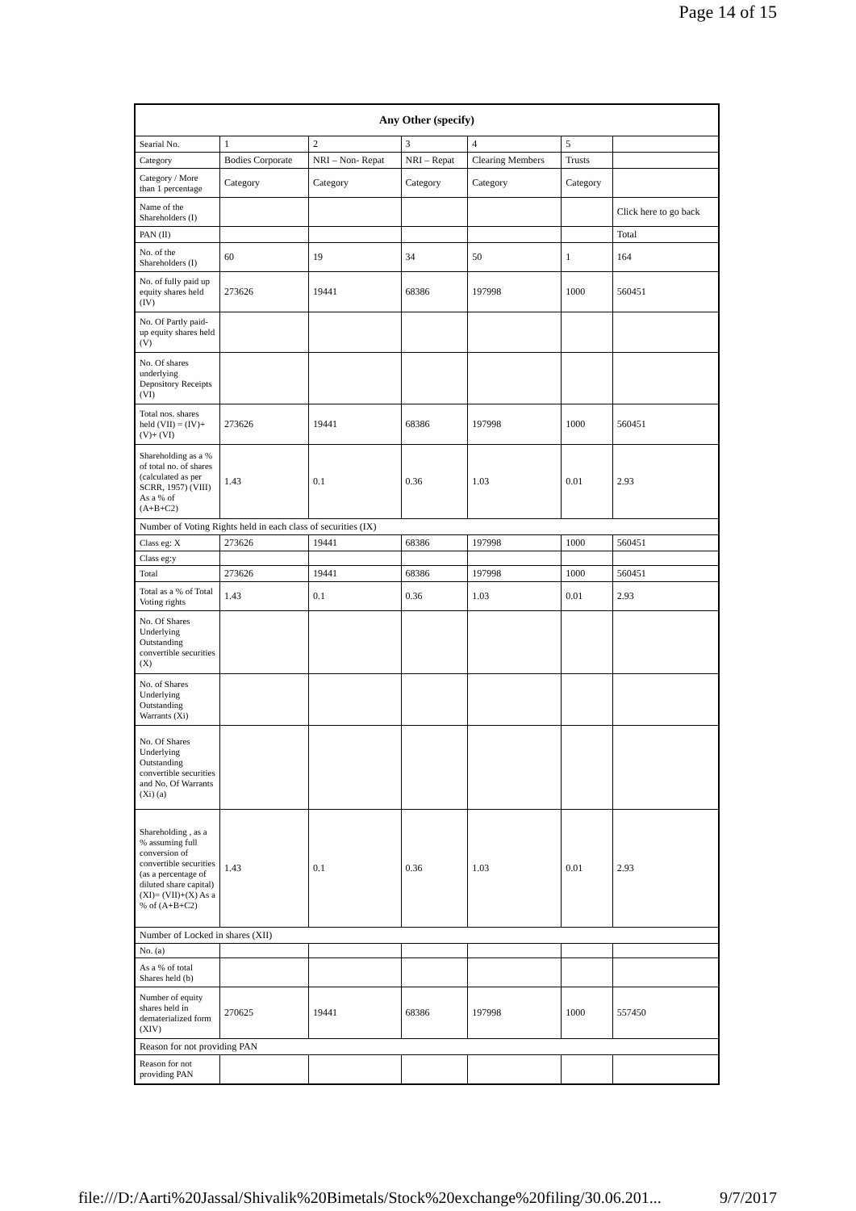Page 14 of 15
| Any Other (specify) | | | | | | |
| --- | --- | --- | --- | --- | --- | --- |
| Searial No. | 1 | 2 | 3 | 4 | 5 | |
| Category | Bodies Corporate | NRI – Non- Repat | NRI – Repat | Clearing Members | Trusts | |
| Category / More than 1 percentage | Category | Category | Category | Category | Category | |
| Name of the Shareholders (I) | | | | | | Click here to go back |
| PAN (II) | | | | | | Total |
| No. of the Shareholders (I) | 60 | 19 | 34 | 50 | 1 | 164 |
| No. of fully paid up equity shares held (IV) | 273626 | 19441 | 68386 | 197998 | 1000 | 560451 |
| No. Of Partly paid-up equity shares held (V) | | | | | | |
| No. Of shares underlying Depository Receipts (VI) | | | | | | |
| Total nos. shares held (VII) = (IV)+(V)+ (VI) | 273626 | 19441 | 68386 | 197998 | 1000 | 560451 |
| Shareholding as a % of total no. of shares (calculated as per SCRR, 1957) (VIII) As a % of (A+B+C2) | 1.43 | 0.1 | 0.36 | 1.03 | 0.01 | 2.93 |
| Number of Voting Rights held in each class of securities (IX) | | | | | | |
| Class eg: X | 273626 | 19441 | 68386 | 197998 | 1000 | 560451 |
| Class eg:y | | | | | | |
| Total | 273626 | 19441 | 68386 | 197998 | 1000 | 560451 |
| Total as a % of Total Voting rights | 1.43 | 0.1 | 0.36 | 1.03 | 0.01 | 2.93 |
| No. Of Shares Underlying Outstanding convertible securities (X) | | | | | | |
| No. of Shares Underlying Outstanding Warrants (Xi) | | | | | | |
| No. Of Shares Underlying Outstanding convertible securities and No. Of Warrants (Xi) (a) | | | | | | |
| Shareholding , as a % assuming full conversion of convertible securities (as a percentage of diluted share capital) (XI)= (VII)+(X) As a % of (A+B+C2) | 1.43 | 0.1 | 0.36 | 1.03 | 0.01 | 2.93 |
| Number of Locked in shares (XII) | | | | | | |
| No. (a) | | | | | | |
| As a % of total Shares held (b) | | | | | | |
| Number of equity shares held in dematerialized form (XIV) | 270625 | 19441 | 68386 | 197998 | 1000 | 557450 |
| Reason for not providing PAN | | | | | | |
| Reason for not providing PAN | | | | | | |
file:///D:/Aarti%20Jassal/Shivalik%20Bimetals/Stock%20exchange%20filing/30.06.201... 9/7/2017